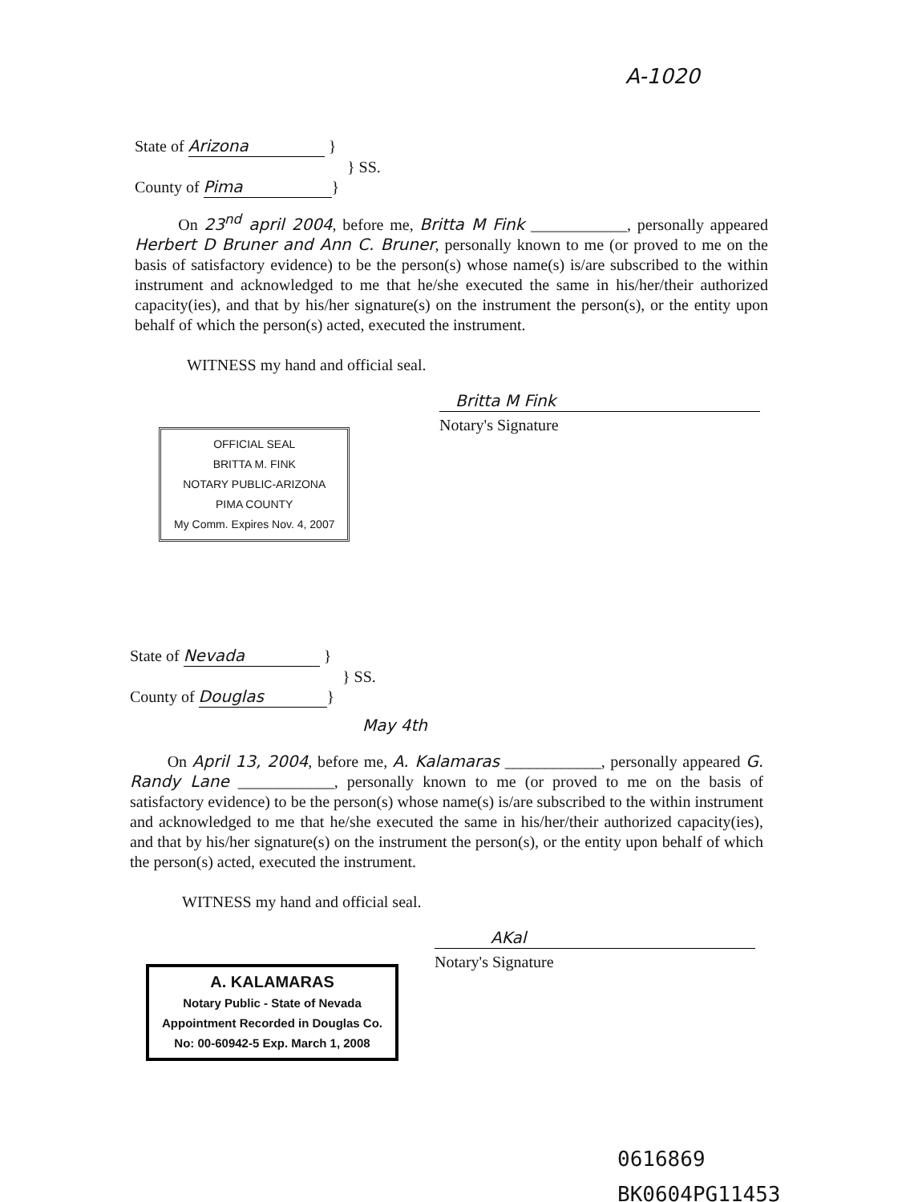A-1020
State of Arizona }
} SS.
County of Pima }
On 23<sup>nd</sup> april 2004, before me, Britta M Fink ____________, personally appeared Herbert D Bruner and Ann C. Bruner, personally known to me (or proved to me on the basis of satisfactory evidence) to be the person(s) whose name(s) is/are subscribed to the within instrument and acknowledged to me that he/she executed the same in his/her/their authorized capacity(ies), and that by his/her signature(s) on the instrument the person(s), or the entity upon behalf of which the person(s) acted, executed the instrument.
WITNESS my hand and official seal.
Britta M Fink
Notary's Signature
OFFICIAL SEAL
BRITTA M. FINK
NOTARY PUBLIC-ARIZONA
PIMA COUNTY
My Comm. Expires Nov. 4, 2007
State of Nevada }
} SS.
County of Douglas }
May 4th
On April 13, 2004, before me, A. Kalamaras ____________, personally appeared G. Randy Lane ____________, personally known to me (or proved to me on the basis of satisfactory evidence) to be the person(s) whose name(s) is/are subscribed to the within instrument and acknowledged to me that he/she executed the same in his/her/their authorized capacity(ies), and that by his/her signature(s) on the instrument the person(s), or the entity upon behalf of which the person(s) acted, executed the instrument.
WITNESS my hand and official seal.
AKal
Notary's Signature
A. KALAMARAS
Notary Public - State of Nevada
Appointment Recorded in Douglas Co.
No: 00-60942-5 Exp. March 1, 2008
0616869
BK0604PG11453